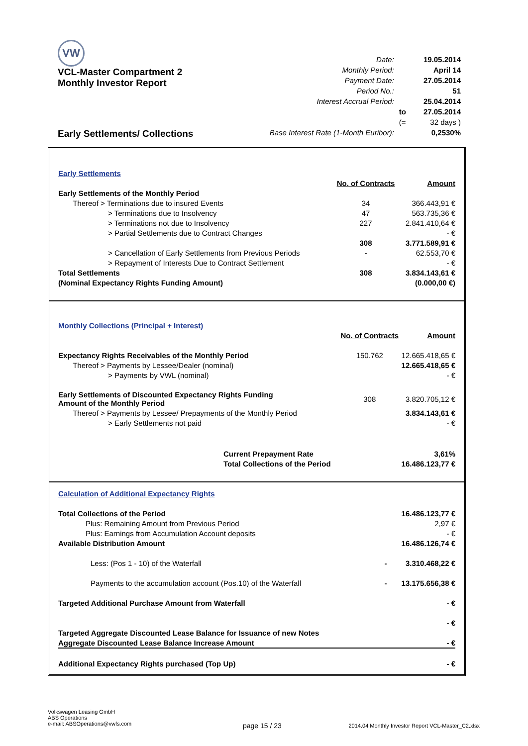VW
VCL-Master Compartment 2
Monthly Investor Report
Early Settlements/ Collections
| Date: | | 19.05.2014 |
| Monthly Period: | | April 14 |
| Payment Date: | | 27.05.2014 |
| Period No.: | | 51 |
| Interest Accrual Period: | | 25.04.2014 |
| | to | 27.05.2014 |
| | (= | 32 days ) |
| Base Interest Rate (1-Month Euribor): | | 0,2530% |
| Early Settlements | | |
| | No. of Contracts | Amount |
| Early Settlements of the Monthly Period | | |
| Thereof > Terminations due to insured Events | 34 | 366.443,91 € |
| > Terminations due to Insolvency | 47 | 563.735,36 € |
| > Terminations not due to Insolvency | 227 | 2.841.410,64 € |
| > Partial Settlements due to Contract Changes | | - € |
| | 308 | 3.771.589,91 € |
| > Cancellation of Early Settlements from Previous Periods | - | 62.553,70 € |
| > Repayment of Interests Due to Contract Settlement | | - € |
| Total Settlements | 308 | 3.834.143,61 € |
| (Nominal Expectancy Rights Funding Amount) | | (0.000,00 €) |
| Monthly Collections (Principal + Interest) | | |
| | No. of Contracts | Amount |
| Expectancy Rights Receivables of the Monthly Period | 150.762 | 12.665.418,65 € |
| Thereof > Payments by Lessee/Dealer (nominal) | | 12.665.418,65 € |
| > Payments by VWL (nominal) | | - € |
| Early Settlements of Discounted Expectancy Rights Funding Amount of the Monthly Period | 308 | 3.820.705,12 € |
| Thereof > Payments by Lessee/ Prepayments of the Monthly Period | | 3.834.143,61 € |
| > Early Settlements not paid | | - € |
| Current Prepayment Rate | | 3,61% |
| Total Collections of the Period | | 16.486.123,77 € |
| Calculation of Additional Expectancy Rights | | |
| Total Collections of the Period | | 16.486.123,77 € |
| Plus: Remaining Amount from Previous Period | | 2,97 € |
| Plus: Earnings from Accumulation Account deposits | | - € |
| Available Distribution Amount | | 16.486.126,74 € |
| Less: (Pos 1 - 10) of the Waterfall | - | 3.310.468,22 € |
| Payments to the accumulation account (Pos.10) of the Waterfall | - | 13.175.656,38 € |
| Targeted Additional Purchase Amount from Waterfall | | - € |
| | | - € |
| Targeted Aggregate Discounted Lease Balance for Issuance of new Notes | | |
| Aggregate Discounted Lease Balance Increase Amount | | - € |
| Additional Expectancy Rights purchased (Top Up) | | - € |
Volkswagen Leasing GmbH
ABS Operations
e-mail: ABSOperations@vwfs.com
2014.04 Monthly Investor Report VCL-Master_C2.xlsx
page 15 / 23